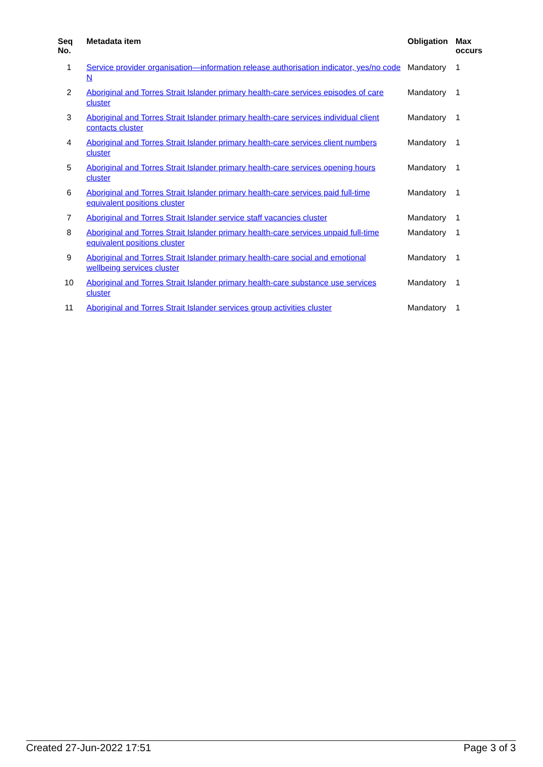| Seq No. | Metadata item | Obligation | Max occurs |
| --- | --- | --- | --- |
| 1 | Service provider organisation—information release authorisation indicator, yes/no code N | Mandatory | 1 |
| 2 | Aboriginal and Torres Strait Islander primary health-care services episodes of care cluster | Mandatory | 1 |
| 3 | Aboriginal and Torres Strait Islander primary health-care services individual client contacts cluster | Mandatory | 1 |
| 4 | Aboriginal and Torres Strait Islander primary health-care services client numbers cluster | Mandatory | 1 |
| 5 | Aboriginal and Torres Strait Islander primary health-care services opening hours cluster | Mandatory | 1 |
| 6 | Aboriginal and Torres Strait Islander primary health-care services paid full-time equivalent positions cluster | Mandatory | 1 |
| 7 | Aboriginal and Torres Strait Islander service staff vacancies cluster | Mandatory | 1 |
| 8 | Aboriginal and Torres Strait Islander primary health-care services unpaid full-time equivalent positions cluster | Mandatory | 1 |
| 9 | Aboriginal and Torres Strait Islander primary health-care social and emotional wellbeing services cluster | Mandatory | 1 |
| 10 | Aboriginal and Torres Strait Islander primary health-care substance use services cluster | Mandatory | 1 |
| 11 | Aboriginal and Torres Strait Islander services group activities cluster | Mandatory | 1 |
Created 27-Jun-2022 17:51 Page 3 of 3